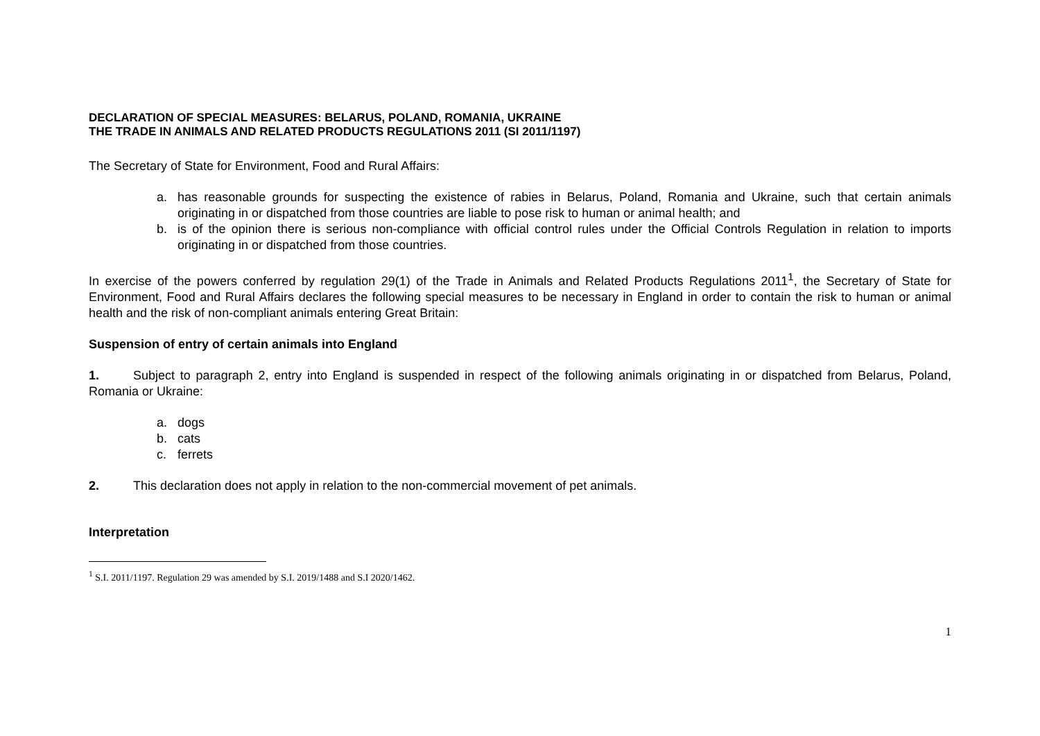DECLARATION OF SPECIAL MEASURES: BELARUS, POLAND, ROMANIA, UKRAINE
THE TRADE IN ANIMALS AND RELATED PRODUCTS REGULATIONS 2011 (SI 2011/1197)
The Secretary of State for Environment, Food and Rural Affairs:
a. has reasonable grounds for suspecting the existence of rabies in Belarus, Poland, Romania and Ukraine, such that certain animals originating in or dispatched from those countries are liable to pose risk to human or animal health; and
b. is of the opinion there is serious non-compliance with official control rules under the Official Controls Regulation in relation to imports originating in or dispatched from those countries.
In exercise of the powers conferred by regulation 29(1) of the Trade in Animals and Related Products Regulations 2011<sup>1</sup>, the Secretary of State for Environment, Food and Rural Affairs declares the following special measures to be necessary in England in order to contain the risk to human or animal health and the risk of non-compliant animals entering Great Britain:
Suspension of entry of certain animals into England
1. Subject to paragraph 2, entry into England is suspended in respect of the following animals originating in or dispatched from Belarus, Poland, Romania or Ukraine:
a. dogs
b. cats
c. ferrets
2. This declaration does not apply in relation to the non-commercial movement of pet animals.
Interpretation
<sup>1</sup> S.I. 2011/1197. Regulation 29 was amended by S.I. 2019/1488 and S.I 2020/1462.
1